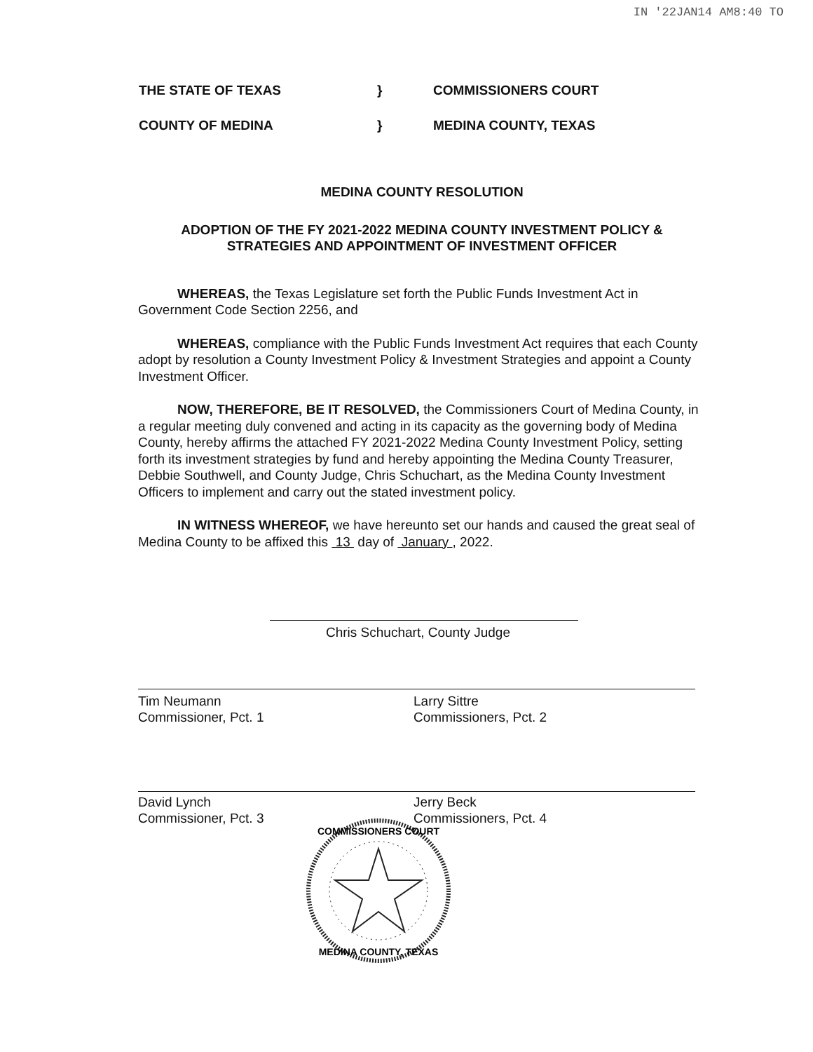IN '22JAN14 AM8:40 TO
THE STATE OF TEXAS
}
COMMISSIONERS COURT
COUNTY OF MEDINA
}
MEDINA COUNTY, TEXAS
MEDINA COUNTY RESOLUTION
ADOPTION OF THE FY 2021-2022 MEDINA COUNTY INVESTMENT POLICY &
STRATEGIES AND APPOINTMENT OF INVESTMENT OFFICER
WHEREAS, the Texas Legislature set forth the Public Funds Investment Act in Government Code Section 2256, and
WHEREAS, compliance with the Public Funds Investment Act requires that each County adopt by resolution a County Investment Policy & Investment Strategies and appoint a County Investment Officer.
NOW, THEREFORE, BE IT RESOLVED, the Commissioners Court of Medina County, in a regular meeting duly convened and acting in its capacity as the governing body of Medina County, hereby affirms the attached FY 2021-2022 Medina County Investment Policy, setting forth its investment strategies by fund and hereby appointing the Medina County Treasurer, Debbie Southwell, and County Judge, Chris Schuchart, as the Medina County Investment Officers to implement and carry out the stated investment policy.
IN WITNESS WHEREOF, we have hereunto set our hands and caused the great seal of Medina County to be affixed this 13 day of January , 2022.
Chris Schuchart, County Judge
Tim Neumann
Commissioner, Pct. 1
Larry Sittre
Commissioners, Pct. 2
David Lynch
Commissioner, Pct. 3
Jerry Beck
Commissioners, Pct. 4
COMMISSIONERS COURT
MEDINA COUNTY, TEXAS